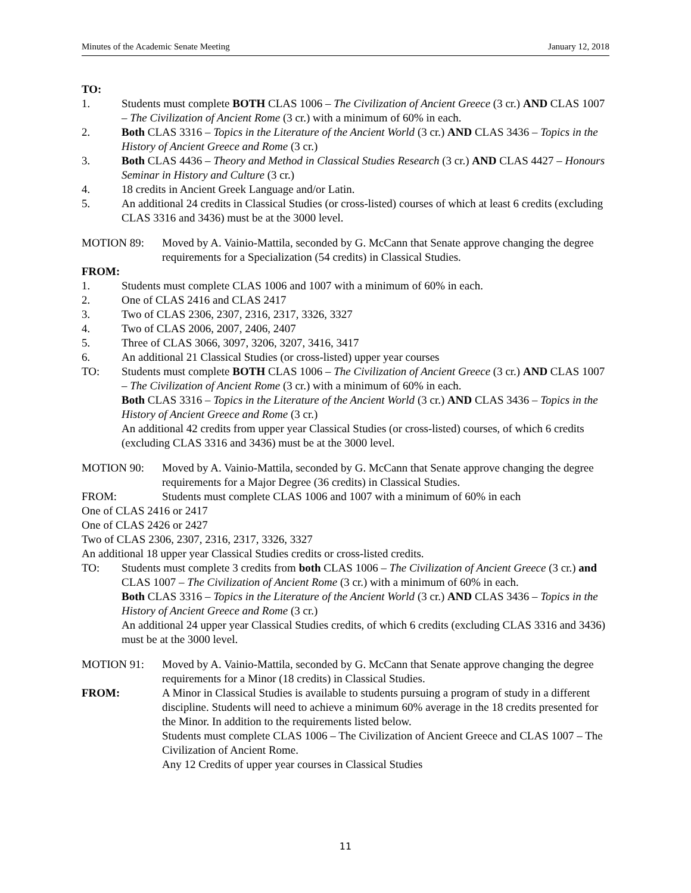Minutes of the Academic Senate Meeting January 12, 2018
TO:
1. Students must complete BOTH CLAS 1006 – The Civilization of Ancient Greece (3 cr.) AND CLAS 1007 – The Civilization of Ancient Rome (3 cr.) with a minimum of 60% in each.
2. Both CLAS 3316 – Topics in the Literature of the Ancient World (3 cr.) AND CLAS 3436 – Topics in the History of Ancient Greece and Rome (3 cr.)
3. Both CLAS 4436 – Theory and Method in Classical Studies Research (3 cr.) AND CLAS 4427 – Honours Seminar in History and Culture (3 cr.)
4. 18 credits in Ancient Greek Language and/or Latin.
5. An additional 24 credits in Classical Studies (or cross-listed) courses of which at least 6 credits (excluding CLAS 3316 and 3436) must be at the 3000 level.
MOTION 89: Moved by A. Vainio-Mattila, seconded by G. McCann that Senate approve changing the degree requirements for a Specialization (54 credits) in Classical Studies.
FROM:
1. Students must complete CLAS 1006 and 1007 with a minimum of 60% in each.
2. One of CLAS 2416 and CLAS 2417
3. Two of CLAS 2306, 2307, 2316, 2317, 3326, 3327
4. Two of CLAS 2006, 2007, 2406, 2407
5. Three of CLAS 3066, 3097, 3206, 3207, 3416, 3417
6. An additional 21 Classical Studies (or cross-listed) upper year courses
TO: Students must complete BOTH CLAS 1006 – The Civilization of Ancient Greece (3 cr.) AND CLAS 1007 – The Civilization of Ancient Rome (3 cr.) with a minimum of 60% in each.
Both CLAS 3316 – Topics in the Literature of the Ancient World (3 cr.) AND CLAS 3436 – Topics in the History of Ancient Greece and Rome (3 cr.)
An additional 42 credits from upper year Classical Studies (or cross-listed) courses, of which 6 credits (excluding CLAS 3316 and 3436) must be at the 3000 level.
MOTION 90: Moved by A. Vainio-Mattila, seconded by G. McCann that Senate approve changing the degree requirements for a Major Degree (36 credits) in Classical Studies.
FROM: Students must complete CLAS 1006 and 1007 with a minimum of 60% in each
One of CLAS 2416 or 2417
One of CLAS 2426 or 2427
Two of CLAS 2306, 2307, 2316, 2317, 3326, 3327
An additional 18 upper year Classical Studies credits or cross-listed credits.
TO: Students must complete 3 credits from both CLAS 1006 – The Civilization of Ancient Greece (3 cr.) and CLAS 1007 – The Civilization of Ancient Rome (3 cr.) with a minimum of 60% in each.
Both CLAS 3316 – Topics in the Literature of the Ancient World (3 cr.) AND CLAS 3436 – Topics in the History of Ancient Greece and Rome (3 cr.)
An additional 24 upper year Classical Studies credits, of which 6 credits (excluding CLAS 3316 and 3436) must be at the 3000 level.
MOTION 91: Moved by A. Vainio-Mattila, seconded by G. McCann that Senate approve changing the degree requirements for a Minor (18 credits) in Classical Studies.
FROM: A Minor in Classical Studies is available to students pursuing a program of study in a different discipline. Students will need to achieve a minimum 60% average in the 18 credits presented for the Minor. In addition to the requirements listed below.
Students must complete CLAS 1006 – The Civilization of Ancient Greece and CLAS 1007 – The Civilization of Ancient Rome.
Any 12 Credits of upper year courses in Classical Studies
11